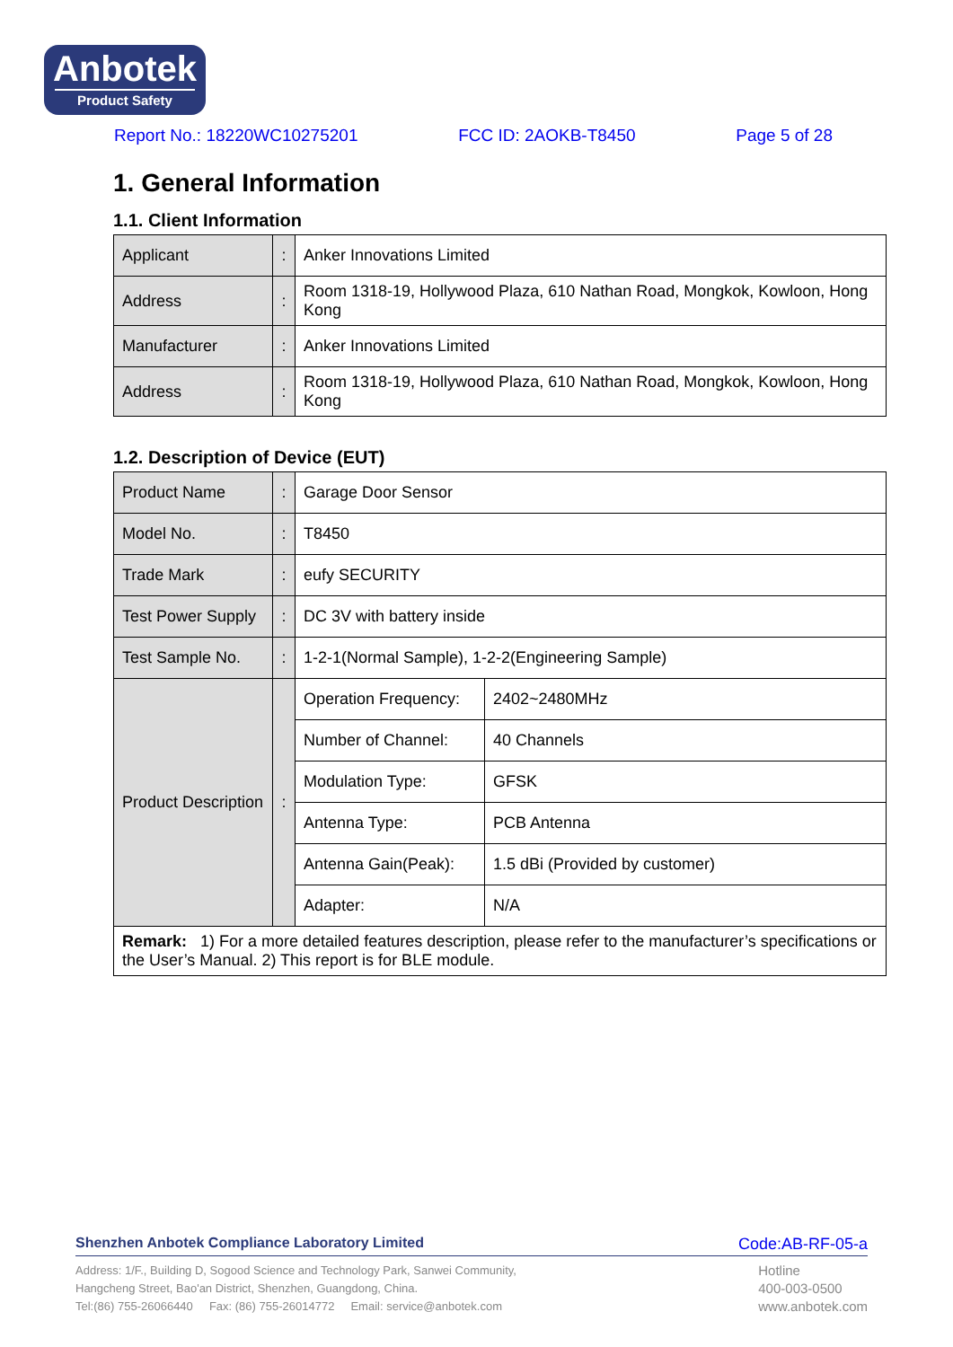Anbotek
Product Safety
Report No.: 18220WC10275201 FCC ID: 2AOKB-T8450 Page 5 of 28
1. General Information
1.1. Client Information
| Applicant | : | Anker Innovations Limited |
| Address | : | Room 1318-19, Hollywood Plaza, 610 Nathan Road, Mongkok, Kowloon, Hong Kong |
| Manufacturer | : | Anker Innovations Limited |
| Address | : | Room 1318-19, Hollywood Plaza, 610 Nathan Road, Mongkok, Kowloon, Hong Kong |
1.2. Description of Device (EUT)
| Product Name | : | Garage Door Sensor | |
| Model No. | : | T8450 | |
| Trade Mark | : | eufy SECURITY | |
| Test Power Supply | : | DC 3V with battery inside | |
| Test Sample No. | : | 1-2-1(Normal Sample), 1-2-2(Engineering Sample) | |
| Product Description | : | Operation Frequency: | 2402~2480MHz |
| | | Number of Channel: | 40 Channels |
| | | Modulation Type: | GFSK |
| | | Antenna Type: | PCB Antenna |
| | | Antenna Gain(Peak): | 1.5 dBi (Provided by customer) |
| | | Adapter: | N/A |
| Remark: 1) For a more detailed features description, please refer to the manufacturer’s specifications or the User’s Manual. 2) This report is for BLE module. | | | |
Shenzhen Anbotek Compliance Laboratory Limited Code:AB-RF-05-a
Address: 1/F., Building D, Sogood Science and Technology Park, Sanwei Community,
Hangcheng Street, Bao'an District, Shenzhen, Guangdong, China.
Tel:(86) 755-26066440 Fax: (86) 755-26014772 Email: service@anbotek.com
Hotline
400-003-0500
www.anbotek.com